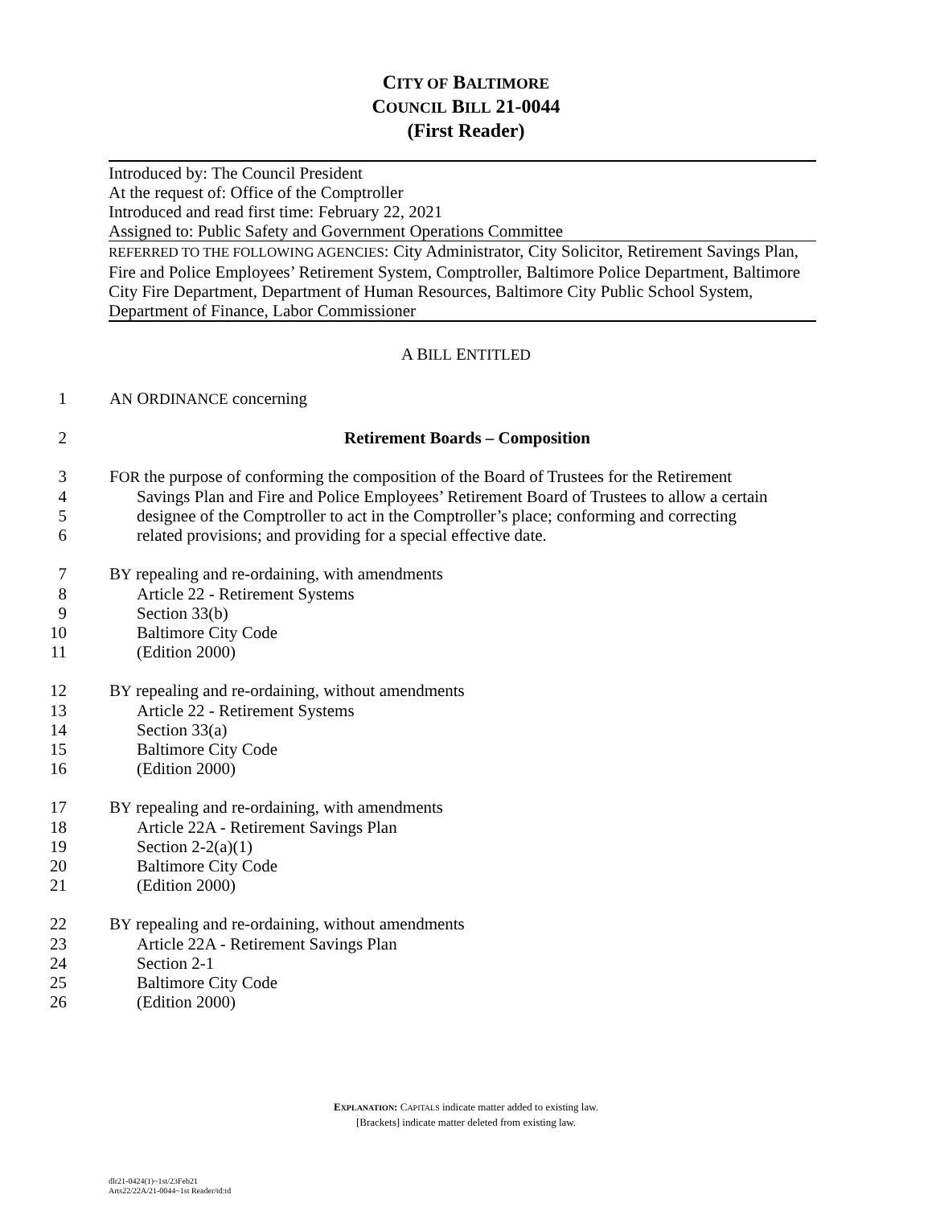CITY OF BALTIMORE
COUNCIL BILL 21-0044
(First Reader)
Introduced by: The Council President
At the request of: Office of the Comptroller
Introduced and read first time: February 22, 2021
Assigned to: Public Safety and Government Operations Committee
REFERRED TO THE FOLLOWING AGENCIES: City Administrator, City Solicitor, Retirement Savings Plan, Fire and Police Employees’ Retirement System, Comptroller, Baltimore Police Department, Baltimore City Fire Department, Department of Human Resources, Baltimore City Public School System, Department of Finance, Labor Commissioner
A BILL ENTITLED
1 AN ORDINANCE concerning
2 Retirement Boards – Composition
3 FOR the purpose of conforming the composition of the Board of Trustees for the Retirement
4 Savings Plan and Fire and Police Employees’ Retirement Board of Trustees to allow a certain
5 designee of the Comptroller to act in the Comptroller’s place; conforming and correcting
6 related provisions; and providing for a special effective date.
7 BY repealing and re-ordaining, with amendments
8 Article 22 - Retirement Systems
9 Section 33(b)
10 Baltimore City Code
11 (Edition 2000)
12 BY repealing and re-ordaining, without amendments
13 Article 22 - Retirement Systems
14 Section 33(a)
15 Baltimore City Code
16 (Edition 2000)
17 BY repealing and re-ordaining, with amendments
18 Article 22A - Retirement Savings Plan
19 Section 2-2(a)(1)
20 Baltimore City Code
21 (Edition 2000)
22 BY repealing and re-ordaining, without amendments
23 Article 22A - Retirement Savings Plan
24 Section 2-1
25 Baltimore City Code
26 (Edition 2000)
EXPLANATION: CAPITALS indicate matter added to existing law.
[Brackets] indicate matter deleted from existing law.
dlr21-0424(1)~1st/23Feb21
Arts22/22A/21-0044~1st Reader/td:td